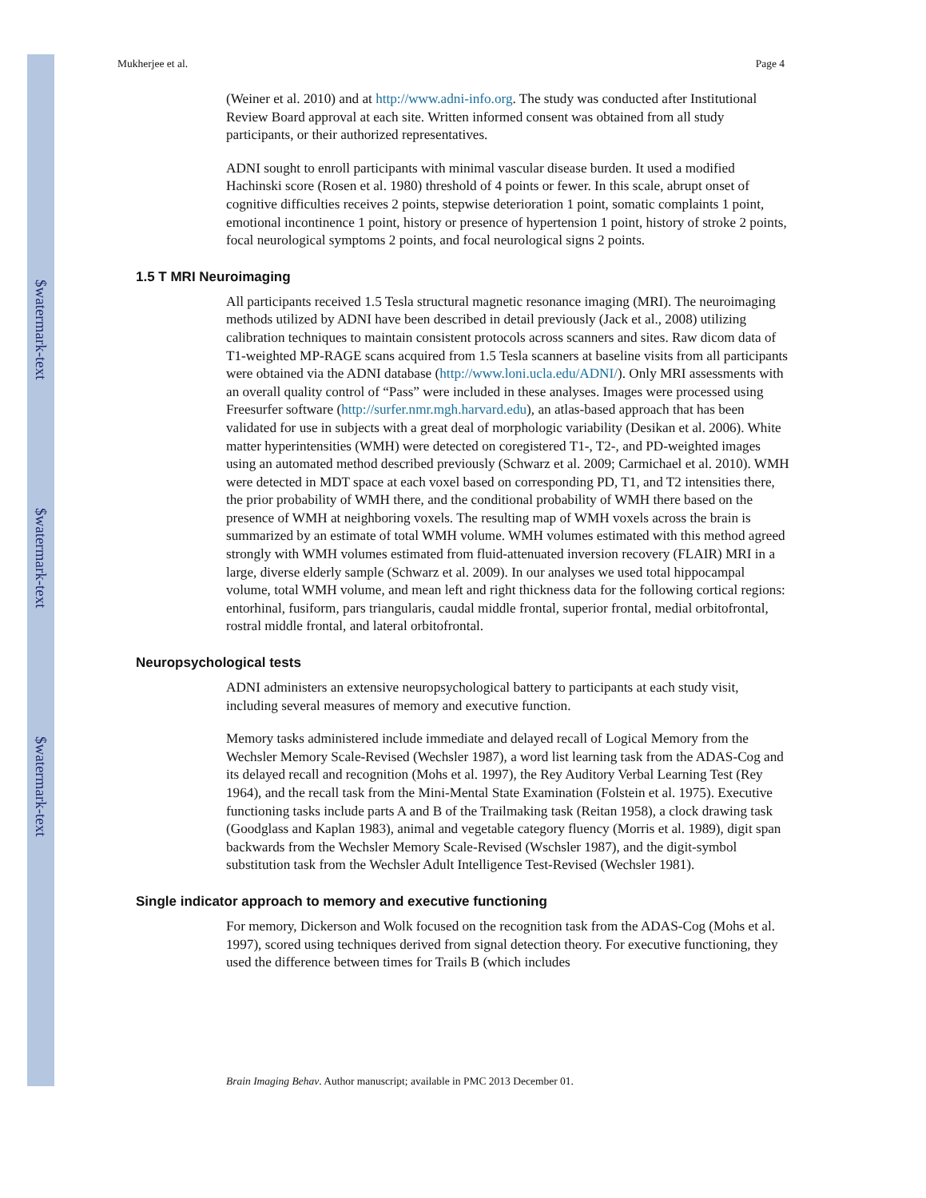$watermark-text
$watermark-text
$watermark-text
Mukherjee et al. Page 4
(Weiner et al. 2010) and at http://www.adni-info.org. The study was conducted after Institutional Review Board approval at each site. Written informed consent was obtained from all study participants, or their authorized representatives.
ADNI sought to enroll participants with minimal vascular disease burden. It used a modified Hachinski score (Rosen et al. 1980) threshold of 4 points or fewer. In this scale, abrupt onset of cognitive difficulties receives 2 points, stepwise deterioration 1 point, somatic complaints 1 point, emotional incontinence 1 point, history or presence of hypertension 1 point, history of stroke 2 points, focal neurological symptoms 2 points, and focal neurological signs 2 points.
1.5 T MRI Neuroimaging
All participants received 1.5 Tesla structural magnetic resonance imaging (MRI). The neuroimaging methods utilized by ADNI have been described in detail previously (Jack et al., 2008) utilizing calibration techniques to maintain consistent protocols across scanners and sites. Raw dicom data of T1-weighted MP-RAGE scans acquired from 1.5 Tesla scanners at baseline visits from all participants were obtained via the ADNI database (http://www.loni.ucla.edu/ADNI/). Only MRI assessments with an overall quality control of “Pass” were included in these analyses. Images were processed using Freesurfer software (http://surfer.nmr.mgh.harvard.edu), an atlas-based approach that has been validated for use in subjects with a great deal of morphologic variability (Desikan et al. 2006). White matter hyperintensities (WMH) were detected on coregistered T1-, T2-, and PD-weighted images using an automated method described previously (Schwarz et al. 2009; Carmichael et al. 2010). WMH were detected in MDT space at each voxel based on corresponding PD, T1, and T2 intensities there, the prior probability of WMH there, and the conditional probability of WMH there based on the presence of WMH at neighboring voxels. The resulting map of WMH voxels across the brain is summarized by an estimate of total WMH volume. WMH volumes estimated with this method agreed strongly with WMH volumes estimated from fluid-attenuated inversion recovery (FLAIR) MRI in a large, diverse elderly sample (Schwarz et al. 2009). In our analyses we used total hippocampal volume, total WMH volume, and mean left and right thickness data for the following cortical regions: entorhinal, fusiform, pars triangularis, caudal middle frontal, superior frontal, medial orbitofrontal, rostral middle frontal, and lateral orbitofrontal.
Neuropsychological tests
ADNI administers an extensive neuropsychological battery to participants at each study visit, including several measures of memory and executive function.
Memory tasks administered include immediate and delayed recall of Logical Memory from the Wechsler Memory Scale-Revised (Wechsler 1987), a word list learning task from the ADAS-Cog and its delayed recall and recognition (Mohs et al. 1997), the Rey Auditory Verbal Learning Test (Rey 1964), and the recall task from the Mini-Mental State Examination (Folstein et al. 1975). Executive functioning tasks include parts A and B of the Trailmaking task (Reitan 1958), a clock drawing task (Goodglass and Kaplan 1983), animal and vegetable category fluency (Morris et al. 1989), digit span backwards from the Wechsler Memory Scale-Revised (Wschsler 1987), and the digit-symbol substitution task from the Wechsler Adult Intelligence Test-Revised (Wechsler 1981).
Single indicator approach to memory and executive functioning
For memory, Dickerson and Wolk focused on the recognition task from the ADAS-Cog (Mohs et al. 1997), scored using techniques derived from signal detection theory. For executive functioning, they used the difference between times for Trails B (which includes
Brain Imaging Behav. Author manuscript; available in PMC 2013 December 01.